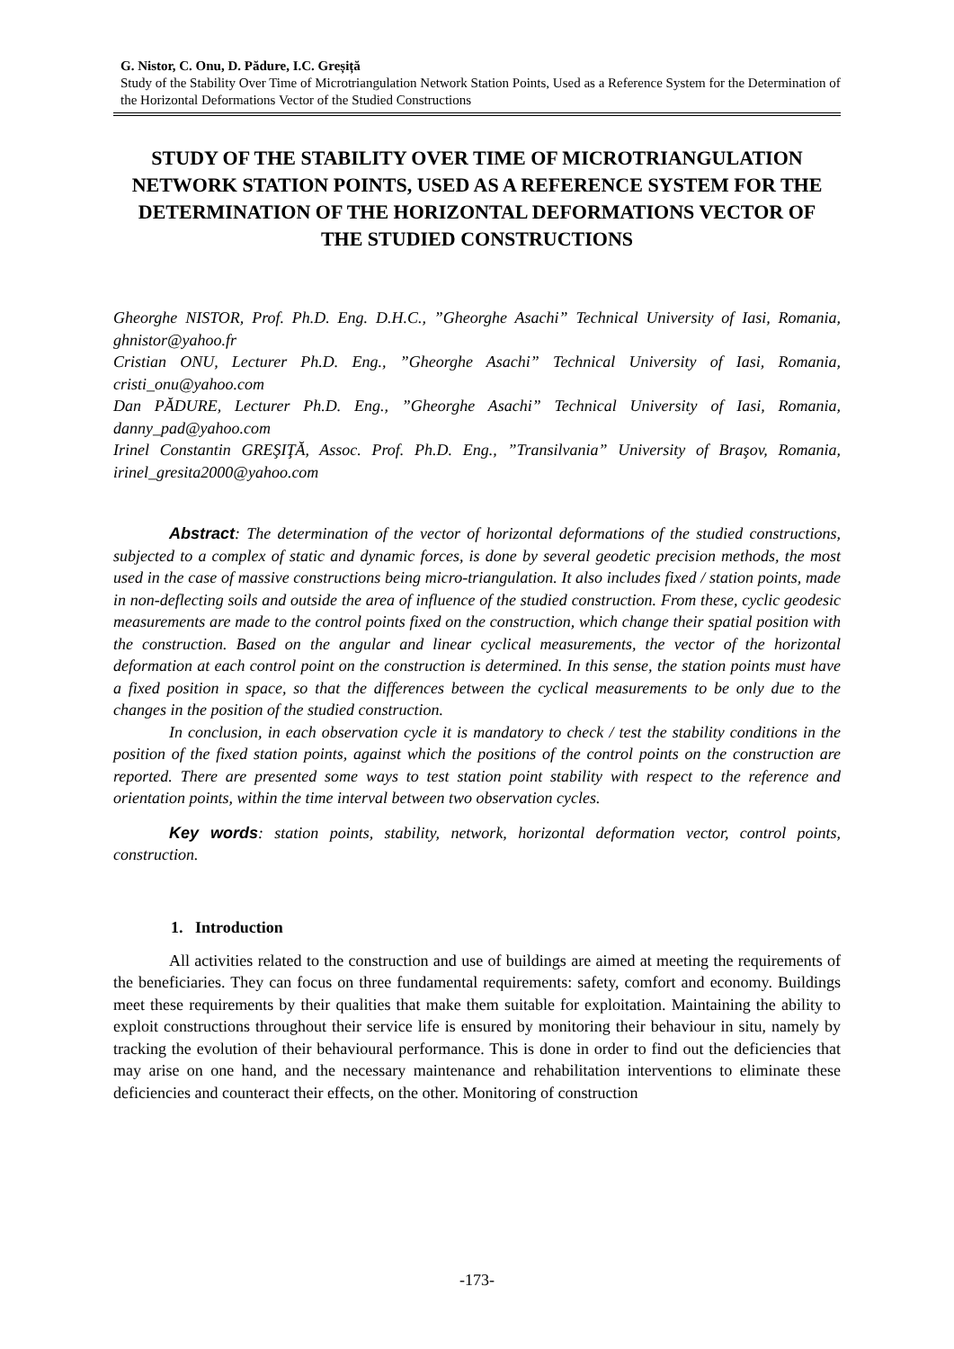G. Nistor, C. Onu, D. Pădure, I.C. Greșiță
Study of the Stability Over Time of Microtriangulation Network Station Points, Used as a Reference System for the Determination of the Horizontal Deformations Vector of the Studied Constructions
STUDY OF THE STABILITY OVER TIME OF MICROTRIANGULATION NETWORK STATION POINTS, USED AS A REFERENCE SYSTEM FOR THE DETERMINATION OF THE HORIZONTAL DEFORMATIONS VECTOR OF THE STUDIED CONSTRUCTIONS
Gheorghe NISTOR, Prof. Ph.D. Eng. D.H.C., ”Gheorghe Asachi” Technical University of Iasi, Romania, ghnistor@yahoo.fr
Cristian ONU, Lecturer Ph.D. Eng., ”Gheorghe Asachi” Technical University of Iasi, Romania, cristi_onu@yahoo.com
Dan PĂDURE, Lecturer Ph.D. Eng., ”Gheorghe Asachi” Technical University of Iasi, Romania, danny_pad@yahoo.com
Irinel Constantin GREŞIŢĂ, Assoc. Prof. Ph.D. Eng., ”Transilvania” University of Braşov, Romania, irinel_gresita2000@yahoo.com
Abstract: The determination of the vector of horizontal deformations of the studied constructions, subjected to a complex of static and dynamic forces, is done by several geodetic precision methods, the most used in the case of massive constructions being micro-triangulation. It also includes fixed / station points, made in non-deflecting soils and outside the area of influence of the studied construction. From these, cyclic geodesic measurements are made to the control points fixed on the construction, which change their spatial position with the construction. Based on the angular and linear cyclical measurements, the vector of the horizontal deformation at each control point on the construction is determined. In this sense, the station points must have a fixed position in space, so that the differences between the cyclical measurements to be only due to the changes in the position of the studied construction.
In conclusion, in each observation cycle it is mandatory to check / test the stability conditions in the position of the fixed station points, against which the positions of the control points on the construction are reported. There are presented some ways to test station point stability with respect to the reference and orientation points, within the time interval between two observation cycles.
Key words: station points, stability, network, horizontal deformation vector, control points, construction.
1. Introduction
All activities related to the construction and use of buildings are aimed at meeting the requirements of the beneficiaries. They can focus on three fundamental requirements: safety, comfort and economy. Buildings meet these requirements by their qualities that make them suitable for exploitation. Maintaining the ability to exploit constructions throughout their service life is ensured by monitoring their behaviour in situ, namely by tracking the evolution of their behavioural performance. This is done in order to find out the deficiencies that may arise on one hand, and the necessary maintenance and rehabilitation interventions to eliminate these deficiencies and counteract their effects, on the other. Monitoring of construction
-173-